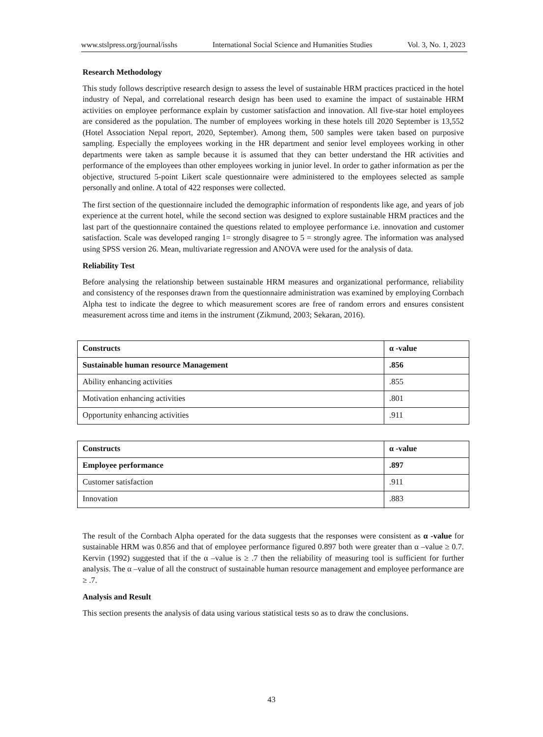www.stslpress.org/journal/isshs International Social Science and Humanities Studies Vol. 3, No. 1, 2023
Research Methodology
This study follows descriptive research design to assess the level of sustainable HRM practices practiced in the hotel industry of Nepal, and correlational research design has been used to examine the impact of sustainable HRM activities on employee performance explain by customer satisfaction and innovation. All five-star hotel employees are considered as the population. The number of employees working in these hotels till 2020 September is 13,552 (Hotel Association Nepal report, 2020, September). Among them, 500 samples were taken based on purposive sampling. Especially the employees working in the HR department and senior level employees working in other departments were taken as sample because it is assumed that they can better understand the HR activities and performance of the employees than other employees working in junior level. In order to gather information as per the objective, structured 5-point Likert scale questionnaire were administered to the employees selected as sample personally and online. A total of 422 responses were collected.
The first section of the questionnaire included the demographic information of respondents like age, and years of job experience at the current hotel, while the second section was designed to explore sustainable HRM practices and the last part of the questionnaire contained the questions related to employee performance i.e. innovation and customer satisfaction. Scale was developed ranging 1= strongly disagree to 5 = strongly agree. The information was analysed using SPSS version 26. Mean, multivariate regression and ANOVA were used for the analysis of data.
Reliability Test
Before analysing the relationship between sustainable HRM measures and organizational performance, reliability and consistency of the responses drawn from the questionnaire administration was examined by employing Cornbach Alpha test to indicate the degree to which measurement scores are free of random errors and ensures consistent measurement across time and items in the instrument (Zikmund, 2003; Sekaran, 2016).
| Constructs | α -value |
| Sustainable human resource Management | .856 |
| Ability enhancing activities | .855 |
| Motivation enhancing activities | .801 |
| Opportunity enhancing activities | .911 |
| Constructs | α -value |
| Employee performance | .897 |
| Customer satisfaction | .911 |
| Innovation | .883 |
The result of the Cornbach Alpha operated for the data suggests that the responses were consistent as α -value for sustainable HRM was 0.856 and that of employee performance figured 0.897 both were greater than α –value ≥ 0.7. Kervin (1992) suggested that if the α –value is ≥ .7 then the reliability of measuring tool is sufficient for further analysis. The α –value of all the construct of sustainable human resource management and employee performance are ≥ .7.
Analysis and Result
This section presents the analysis of data using various statistical tests so as to draw the conclusions.
43